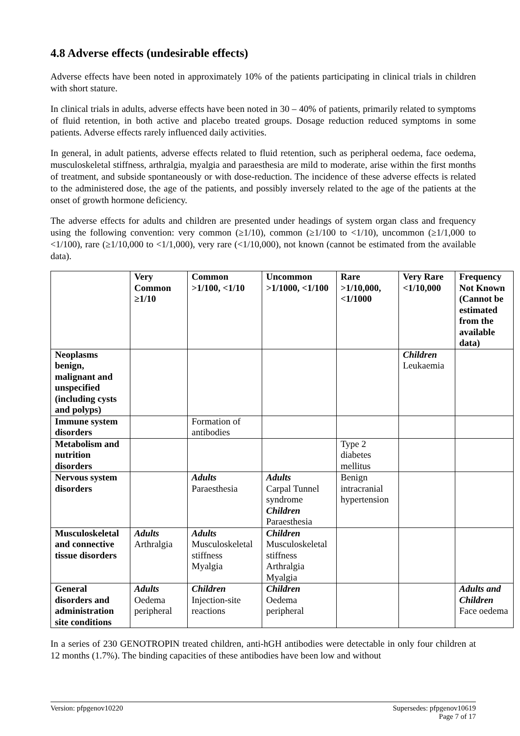4.8 Adverse effects (undesirable effects)
Adverse effects have been noted in approximately 10% of the patients participating in clinical trials in children with short stature.
In clinical trials in adults, adverse effects have been noted in 30 – 40% of patients, primarily related to symptoms of fluid retention, in both active and placebo treated groups. Dosage reduction reduced symptoms in some patients. Adverse effects rarely influenced daily activities.
In general, in adult patients, adverse effects related to fluid retention, such as peripheral oedema, face oedema, musculoskeletal stiffness, arthralgia, myalgia and paraesthesia are mild to moderate, arise within the first months of treatment, and subside spontaneously or with dose-reduction. The incidence of these adverse effects is related to the administered dose, the age of the patients, and possibly inversely related to the age of the patients at the onset of growth hormone deficiency.
The adverse effects for adults and children are presented under headings of system organ class and frequency using the following convention: very common (≥1/10), common (≥1/100 to <1/10), uncommon (≥1/1,000 to <1/100), rare (≥1/10,000 to <1/1,000), very rare (<1/10,000), not known (cannot be estimated from the available data).
| | Very Common ≥1/10 | Common >1/100, <1/10 | Uncommon >1/1000, <1/100 | Rare >1/10,000, <1/1000 | Very Rare <1/10,000 | Frequency Not Known (Cannot be estimated from the available data) |
| --- | --- | --- | --- | --- | --- | --- |
| Neoplasms benign, malignant and unspecified (including cysts and polyps) | | | | | Children Leukaemia | |
| Immune system disorders | | Formation of antibodies | | | | |
| Metabolism and nutrition disorders | | | | Type 2 diabetes mellitus | | |
| Nervous system disorders | | Adults Paraesthesia | Adults Carpal Tunnel syndrome Children Paraesthesia | Benign intracranial hypertension | | |
| Musculoskeletal and connective tissue disorders | Adults Arthralgia | Adults Musculoskeletal stiffness Myalgia | Children Musculoskeletal stiffness Arthralgia Myalgia | | | |
| General disorders and administration site conditions | Adults Oedema peripheral | Children Injection-site reactions | Children Oedema peripheral | | | Adults and Children Face oedema |
In a series of 230 GENOTROPIN treated children, anti-hGH antibodies were detectable in only four children at 12 months (1.7%). The binding capacities of these antibodies have been low and without
Version: pfpgenov10220 Supersedes: pfpgenov10619
Page 7 of 17